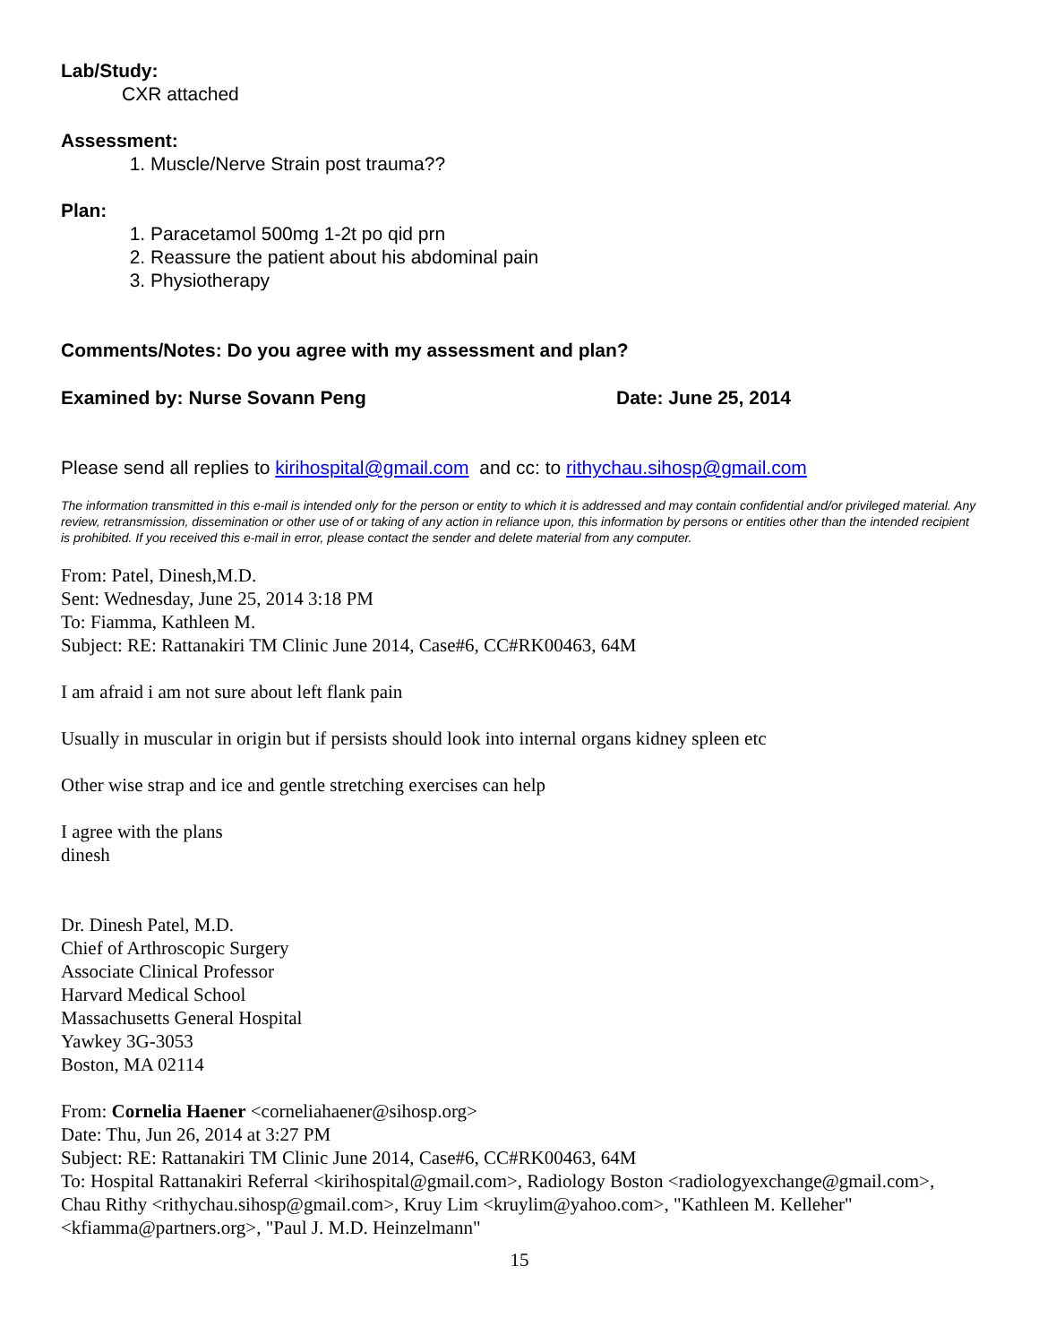Lab/Study:
CXR attached
Assessment:
1. Muscle/Nerve Strain post trauma??
Plan:
1. Paracetamol 500mg 1-2t po qid prn
2. Reassure the patient about his abdominal pain
3. Physiotherapy
Comments/Notes: Do you agree with my assessment and plan?
Examined by: Nurse Sovann Peng Date: June 25, 2014
Please send all replies to kirihospital@gmail.com and cc: to rithychau.sihosp@gmail.com
The information transmitted in this e-mail is intended only for the person or entity to which it is addressed and may contain confidential and/or privileged material. Any review, retransmission, dissemination or other use of or taking of any action in reliance upon, this information by persons or entities other than the intended recipient is prohibited. If you received this e-mail in error, please contact the sender and delete material from any computer.
From: Patel, Dinesh,M.D.
Sent: Wednesday, June 25, 2014 3:18 PM
To: Fiamma, Kathleen M.
Subject: RE: Rattanakiri TM Clinic June 2014, Case#6, CC#RK00463, 64M
I am afraid i am not sure about left flank pain
Usually in muscular in origin but if persists should look into internal organs kidney spleen etc
Other wise strap and ice and gentle stretching exercises can help
I agree with the plans
dinesh
Dr. Dinesh Patel, M.D.
Chief of Arthroscopic Surgery
Associate Clinical Professor
Harvard Medical School
Massachusetts General Hospital
Yawkey 3G-3053
Boston, MA 02114
From: Cornelia Haener <corneliahaener@sihosp.org>
Date: Thu, Jun 26, 2014 at 3:27 PM
Subject: RE: Rattanakiri TM Clinic June 2014, Case#6, CC#RK00463, 64M
To: Hospital Rattanakiri Referral <kirihospital@gmail.com>, Radiology Boston <radiologyexchange@gmail.com>, Chau Rithy <rithychau.sihosp@gmail.com>, Kruy Lim <kruylim@yahoo.com>, "Kathleen M. Kelleher" <kfiamma@partners.org>, "Paul J. M.D. Heinzelmann"
15